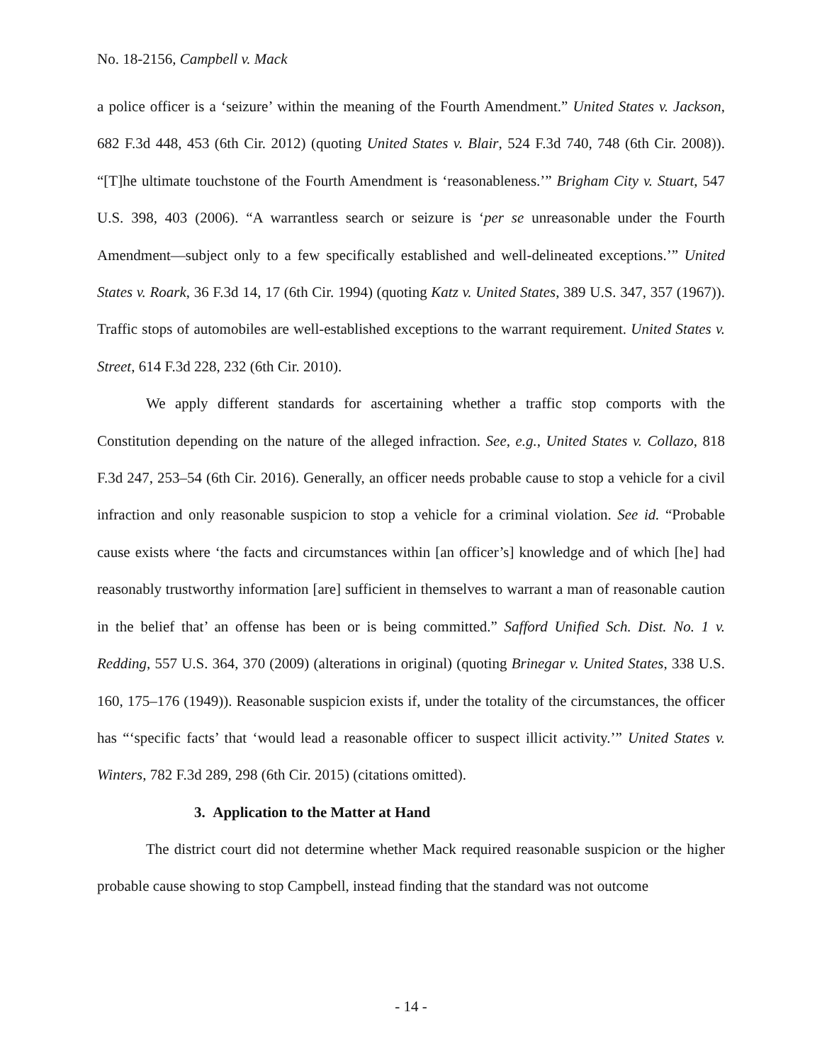No. 18-2156, Campbell v. Mack
a police officer is a ‘seizure’ within the meaning of the Fourth Amendment.” United States v. Jackson, 682 F.3d 448, 453 (6th Cir. 2012) (quoting United States v. Blair, 524 F.3d 740, 748 (6th Cir. 2008)). “[T]he ultimate touchstone of the Fourth Amendment is ‘reasonableness.’” Brigham City v. Stuart, 547 U.S. 398, 403 (2006). “A warrantless search or seizure is ‘per se unreasonable under the Fourth Amendment—subject only to a few specifically established and well-delineated exceptions.’” United States v. Roark, 36 F.3d 14, 17 (6th Cir. 1994) (quoting Katz v. United States, 389 U.S. 347, 357 (1967)). Traffic stops of automobiles are well-established exceptions to the warrant requirement. United States v. Street, 614 F.3d 228, 232 (6th Cir. 2010).
We apply different standards for ascertaining whether a traffic stop comports with the Constitution depending on the nature of the alleged infraction. See, e.g., United States v. Collazo, 818 F.3d 247, 253–54 (6th Cir. 2016). Generally, an officer needs probable cause to stop a vehicle for a civil infraction and only reasonable suspicion to stop a vehicle for a criminal violation. See id. “Probable cause exists where ‘the facts and circumstances within [an officer’s] knowledge and of which [he] had reasonably trustworthy information [are] sufficient in themselves to warrant a man of reasonable caution in the belief that’ an offense has been or is being committed.” Safford Unified Sch. Dist. No. 1 v. Redding, 557 U.S. 364, 370 (2009) (alterations in original) (quoting Brinegar v. United States, 338 U.S. 160, 175–176 (1949)). Reasonable suspicion exists if, under the totality of the circumstances, the officer has “‘specific facts’ that ‘would lead a reasonable officer to suspect illicit activity.’” United States v. Winters, 782 F.3d 289, 298 (6th Cir. 2015) (citations omitted).
3. Application to the Matter at Hand
The district court did not determine whether Mack required reasonable suspicion or the higher probable cause showing to stop Campbell, instead finding that the standard was not outcome
- 14 -